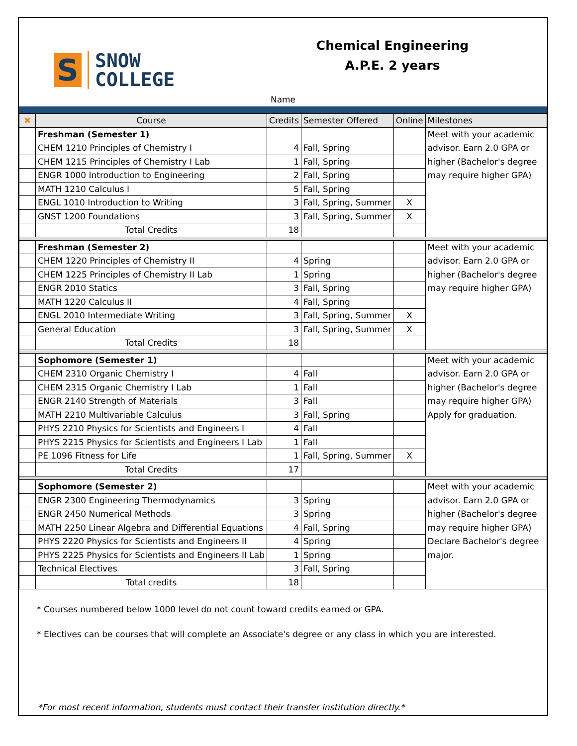S
SNOW
COLLEGE
Chemical Engineering
A.P.E. 2 years
Name
| ✖ | Course | Credits | Semester Offered | Online | Milestones |
| --- | --- | --- | --- | --- | --- |
| | Freshman (Semester 1) | | | | Meet with your academic advisor. Earn 2.0 GPA or higher (Bachelor's degree may require higher GPA) |
| | CHEM 1210 Principles of Chemistry I | 4 | Fall, Spring | | |
| | CHEM 1215 Principles of Chemistry I Lab | 1 | Fall, Spring | | |
| | ENGR 1000 Introduction to Engineering | 2 | Fall, Spring | | |
| | MATH 1210 Calculus I | 5 | Fall, Spring | | |
| | ENGL 1010 Introduction to Writing | 3 | Fall, Spring, Summer | X | |
| | GNST 1200 Foundations | 3 | Fall, Spring, Summer | X | |
| | Total Credits | 18 | | | |
| | Freshman (Semester 2) | | | | Meet with your academic advisor. Earn 2.0 GPA or higher (Bachelor's degree may require higher GPA) |
| | CHEM 1220 Principles of Chemistry II | 4 | Spring | | |
| | CHEM 1225 Principles of Chemistry II Lab | 1 | Spring | | |
| | ENGR 2010 Statics | 3 | Fall, Spring | | |
| | MATH 1220 Calculus II | 4 | Fall, Spring | | |
| | ENGL 2010 Intermediate Writing | 3 | Fall, Spring, Summer | X | |
| | General Education | 3 | Fall, Spring, Summer | X | |
| | Total Credits | 18 | | | |
| | Sophomore (Semester 1) | | | | Meet with your academic advisor. Earn 2.0 GPA or higher (Bachelor's degree may require higher GPA) Apply for graduation. |
| | CHEM 2310 Organic Chemistry I | 4 | Fall | | |
| | CHEM 2315 Organic Chemistry I Lab | 1 | Fall | | |
| | ENGR 2140 Strength of Materials | 3 | Fall | | |
| | MATH 2210 Multivariable Calculus | 3 | Fall, Spring | | |
| | PHYS 2210 Physics for Scientists and Engineers I | 4 | Fall | | |
| | PHYS 2215 Physics for Scientists and Engineers I Lab | 1 | Fall | | |
| | PE 1096 Fitness for Life | 1 | Fall, Spring, Summer | X | |
| | Total Credits | 17 | | | |
| | Sophomore (Semester 2) | | | | Meet with your academic advisor. Earn 2.0 GPA or higher (Bachelor's degree may require higher GPA) Declare Bachelor's degree major. |
| | ENGR 2300 Engineering Thermodynamics | 3 | Spring | | |
| | ENGR 2450 Numerical Methods | 3 | Spring | | |
| | MATH 2250 Linear Algebra and Differential Equations | 4 | Fall, Spring | | |
| | PHYS 2220 Physics for Scientists and Engineers II | 4 | Spring | | |
| | PHYS 2225 Physics for Scientists and Engineers II Lab | 1 | Spring | | |
| | Technical Electives | 3 | Fall, Spring | | |
| | Total credits | 18 | | | |
* Courses numbered below 1000 level do not count toward credits earned or GPA.
* Electives can be courses that will complete an Associate's degree or any class in which you are interested.
*For most recent information, students must contact their transfer institution directly.*